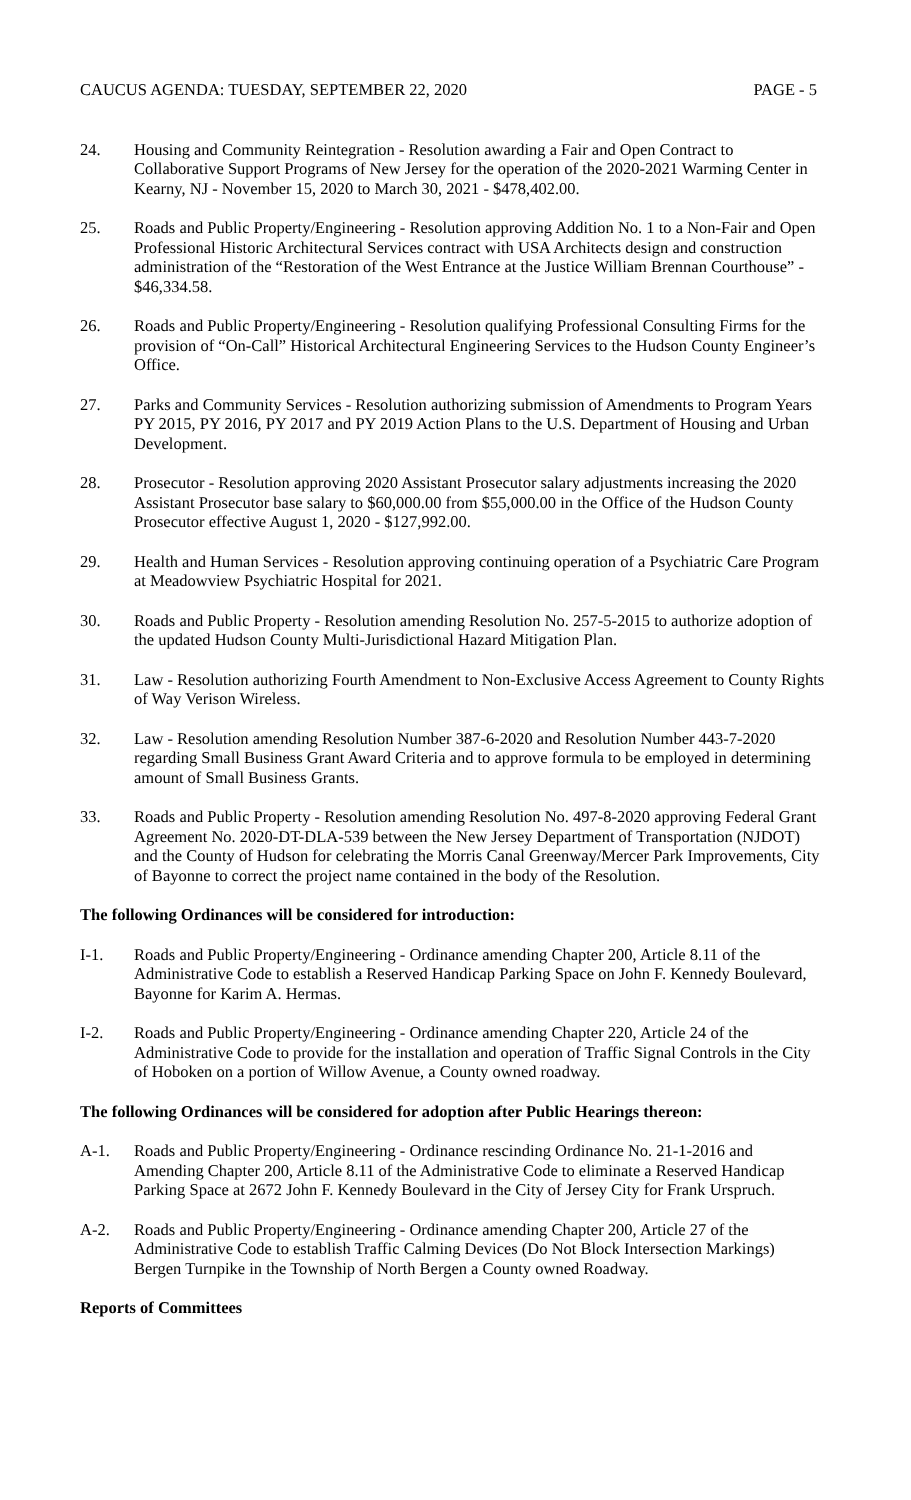CAUCUS AGENDA: TUESDAY, SEPTEMBER 22, 2020 PAGE - 5
24. Housing and Community Reintegration - Resolution awarding a Fair and Open Contract to Collaborative Support Programs of New Jersey for the operation of the 2020-2021 Warming Center in Kearny, NJ - November 15, 2020 to March 30, 2021 - $478,402.00.
25. Roads and Public Property/Engineering - Resolution approving Addition No. 1 to a Non-Fair and Open Professional Historic Architectural Services contract with USA Architects design and construction administration of the “Restoration of the West Entrance at the Justice William Brennan Courthouse” - $46,334.58.
26. Roads and Public Property/Engineering - Resolution qualifying Professional Consulting Firms for the provision of “On-Call” Historical Architectural Engineering Services to the Hudson County Engineer’s Office.
27. Parks and Community Services - Resolution authorizing submission of Amendments to Program Years PY 2015, PY 2016, PY 2017 and PY 2019 Action Plans to the U.S. Department of Housing and Urban Development.
28. Prosecutor - Resolution approving 2020 Assistant Prosecutor salary adjustments increasing the 2020 Assistant Prosecutor base salary to $60,000.00 from $55,000.00 in the Office of the Hudson County Prosecutor effective August 1, 2020 - $127,992.00.
29. Health and Human Services - Resolution approving continuing operation of a Psychiatric Care Program at Meadowview Psychiatric Hospital for 2021.
30. Roads and Public Property - Resolution amending Resolution No. 257-5-2015 to authorize adoption of the updated Hudson County Multi-Jurisdictional Hazard Mitigation Plan.
31. Law - Resolution authorizing Fourth Amendment to Non-Exclusive Access Agreement to County Rights of Way Verison Wireless.
32. Law - Resolution amending Resolution Number 387-6-2020 and Resolution Number 443-7-2020 regarding Small Business Grant Award Criteria and to approve formula to be employed in determining amount of Small Business Grants.
33. Roads and Public Property - Resolution amending Resolution No. 497-8-2020 approving Federal Grant Agreement No. 2020-DT-DLA-539 between the New Jersey Department of Transportation (NJDOT) and the County of Hudson for celebrating the Morris Canal Greenway/Mercer Park Improvements, City of Bayonne to correct the project name contained in the body of the Resolution.
The following Ordinances will be considered for introduction:
I-1. Roads and Public Property/Engineering - Ordinance amending Chapter 200, Article 8.11 of the Administrative Code to establish a Reserved Handicap Parking Space on John F. Kennedy Boulevard, Bayonne for Karim A. Hermas.
I-2. Roads and Public Property/Engineering - Ordinance amending Chapter 220, Article 24 of the Administrative Code to provide for the installation and operation of Traffic Signal Controls in the City of Hoboken on a portion of Willow Avenue, a County owned roadway.
The following Ordinances will be considered for adoption after Public Hearings thereon:
A-1. Roads and Public Property/Engineering - Ordinance rescinding Ordinance No. 21-1-2016 and Amending Chapter 200, Article 8.11 of the Administrative Code to eliminate a Reserved Handicap Parking Space at 2672 John F. Kennedy Boulevard in the City of Jersey City for Frank Urspruch.
A-2. Roads and Public Property/Engineering - Ordinance amending Chapter 200, Article 27 of the Administrative Code to establish Traffic Calming Devices (Do Not Block Intersection Markings) Bergen Turnpike in the Township of North Bergen a County owned Roadway.
Reports of Committees